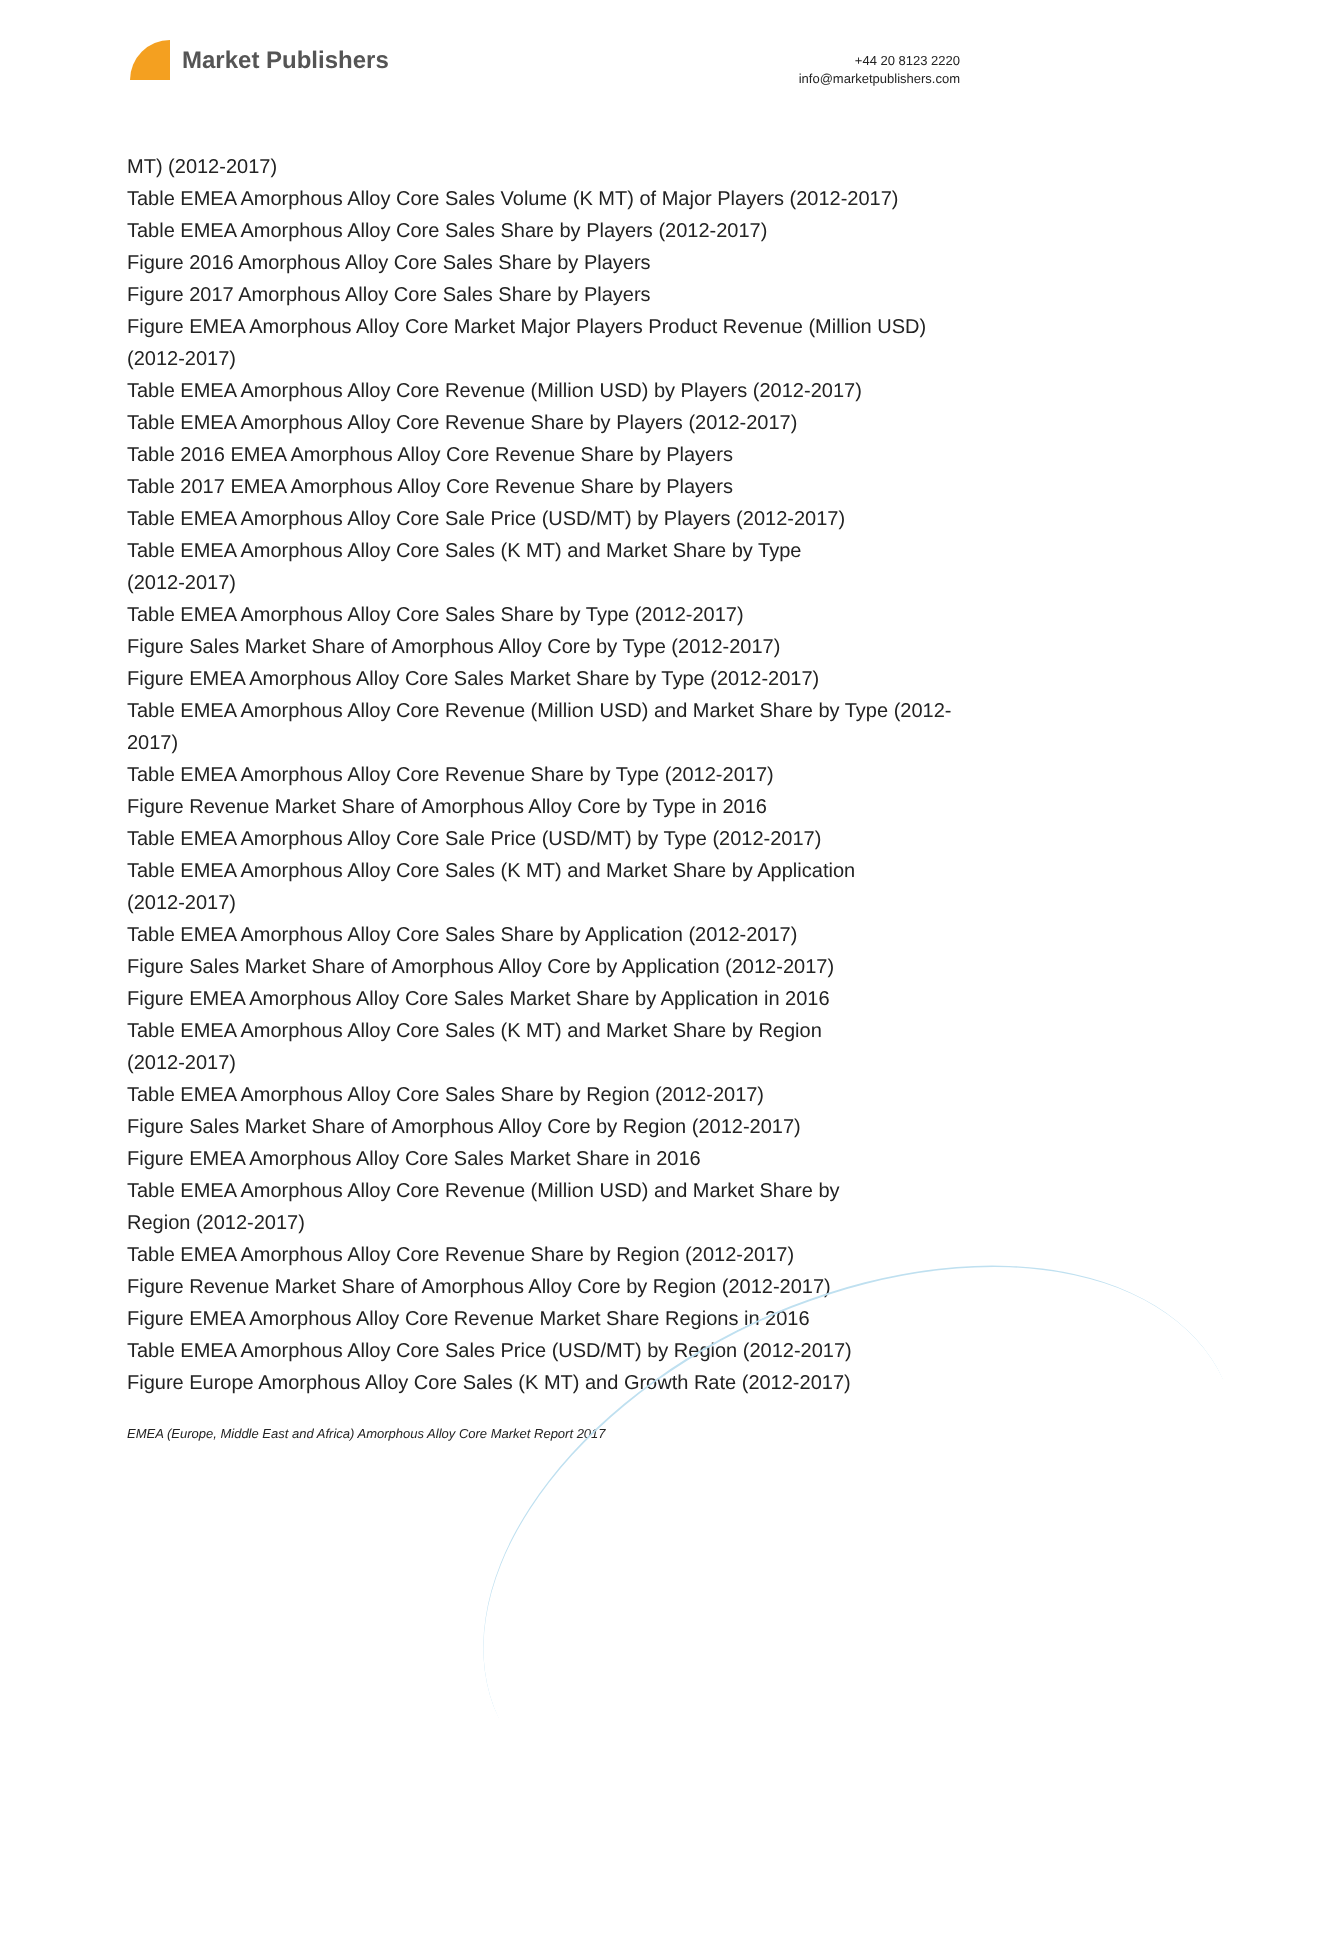Market Publishers
+44 20 8123 2220
info@marketpublishers.com
MT) (2012-2017)
Table EMEA Amorphous Alloy Core Sales Volume (K MT) of Major Players (2012-2017)
Table EMEA Amorphous Alloy Core Sales Share by Players (2012-2017)
Figure 2016 Amorphous Alloy Core Sales Share by Players
Figure 2017 Amorphous Alloy Core Sales Share by Players
Figure EMEA Amorphous Alloy Core Market Major Players Product Revenue (Million USD) (2012-2017)
Table EMEA Amorphous Alloy Core Revenue (Million USD) by Players (2012-2017)
Table EMEA Amorphous Alloy Core Revenue Share by Players (2012-2017)
Table 2016 EMEA Amorphous Alloy Core Revenue Share by Players
Table 2017 EMEA Amorphous Alloy Core Revenue Share by Players
Table EMEA Amorphous Alloy Core Sale Price (USD/MT) by Players (2012-2017)
Table EMEA Amorphous Alloy Core Sales (K MT) and Market Share by Type
(2012-2017)
Table EMEA Amorphous Alloy Core Sales Share by Type (2012-2017)
Figure Sales Market Share of Amorphous Alloy Core by Type (2012-2017)
Figure EMEA Amorphous Alloy Core Sales Market Share by Type (2012-2017)
Table EMEA Amorphous Alloy Core Revenue (Million USD) and Market Share by Type (2012-2017)
Table EMEA Amorphous Alloy Core Revenue Share by Type (2012-2017)
Figure Revenue Market Share of Amorphous Alloy Core by Type in 2016
Table EMEA Amorphous Alloy Core Sale Price (USD/MT) by Type (2012-2017)
Table EMEA Amorphous Alloy Core Sales (K MT) and Market Share by Application
(2012-2017)
Table EMEA Amorphous Alloy Core Sales Share by Application (2012-2017)
Figure Sales Market Share of Amorphous Alloy Core by Application (2012-2017)
Figure EMEA Amorphous Alloy Core Sales Market Share by Application in 2016
Table EMEA Amorphous Alloy Core Sales (K MT) and Market Share by Region
(2012-2017)
Table EMEA Amorphous Alloy Core Sales Share by Region (2012-2017)
Figure Sales Market Share of Amorphous Alloy Core by Region (2012-2017)
Figure EMEA Amorphous Alloy Core Sales Market Share in 2016
Table EMEA Amorphous Alloy Core Revenue (Million USD) and Market Share by
Region (2012-2017)
Table EMEA Amorphous Alloy Core Revenue Share by Region (2012-2017)
Figure Revenue Market Share of Amorphous Alloy Core by Region (2012-2017)
Figure EMEA Amorphous Alloy Core Revenue Market Share Regions in 2016
Table EMEA Amorphous Alloy Core Sales Price (USD/MT) by Region (2012-2017)
Figure Europe Amorphous Alloy Core Sales (K MT) and Growth Rate (2012-2017)
EMEA (Europe, Middle East and Africa) Amorphous Alloy Core Market Report 2017